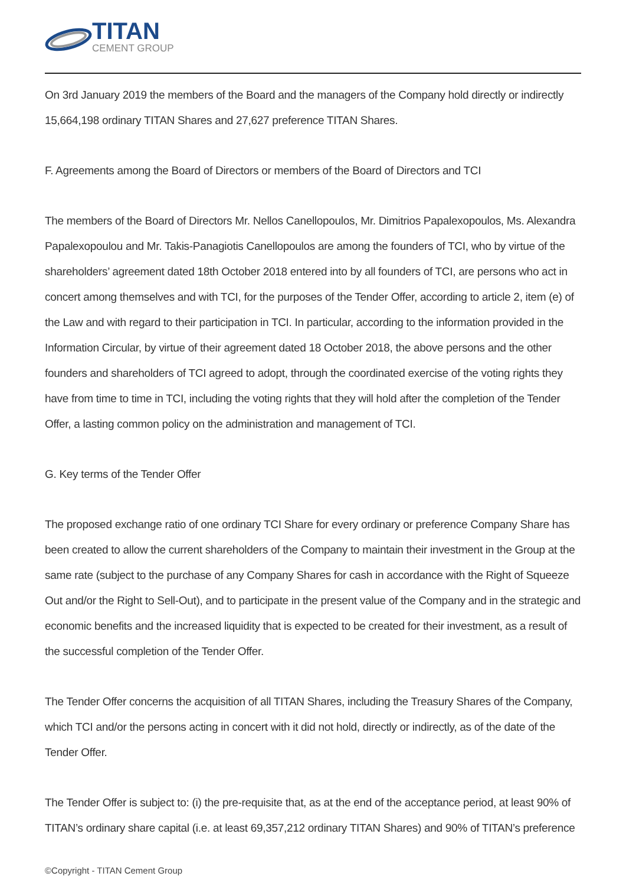TITAN
CEMENT GROUP
On 3rd January 2019 the members of the Board and the managers of the Company hold directly or indirectly 15,664,198 ordinary TITAN Shares and 27,627 preference TITAN Shares.
F. Agreements among the Board of Directors or members of the Board of Directors and TCI
The members of the Board of Directors Mr. Nellos Canellopoulos, Mr. Dimitrios Papalexopoulos, Ms. Alexandra Papalexopoulou and Mr. Takis-Panagiotis Canellopoulos are among the founders of TCI, who by virtue of the shareholders’ agreement dated 18th October 2018 entered into by all founders of TCI, are persons who act in concert among themselves and with TCI, for the purposes of the Tender Offer, according to article 2, item (e) of the Law and with regard to their participation in TCI. In particular, according to the information provided in the Information Circular, by virtue of their agreement dated 18 October 2018, the above persons and the other founders and shareholders of TCI agreed to adopt, through the coordinated exercise of the voting rights they have from time to time in TCI, including the voting rights that they will hold after the completion of the Tender Offer, a lasting common policy on the administration and management of TCI.
G. Key terms of the Tender Offer
The proposed exchange ratio of one ordinary TCI Share for every ordinary or preference Company Share has been created to allow the current shareholders of the Company to maintain their investment in the Group at the same rate (subject to the purchase of any Company Shares for cash in accordance with the Right of Squeeze Out and/or the Right to Sell-Out), and to participate in the present value of the Company and in the strategic and economic benefits and the increased liquidity that is expected to be created for their investment, as a result of the successful completion of the Tender Offer.
The Tender Offer concerns the acquisition of all TITAN Shares, including the Treasury Shares of the Company, which TCI and/or the persons acting in concert with it did not hold, directly or indirectly, as of the date of the Tender Offer.
The Tender Offer is subject to: (i) the pre-requisite that, as at the end of the acceptance period, at least 90% of TITAN’s ordinary share capital (i.e. at least 69,357,212 ordinary TITAN Shares) and 90% of TITAN’s preference
©Copyright - TITAN Cement Group